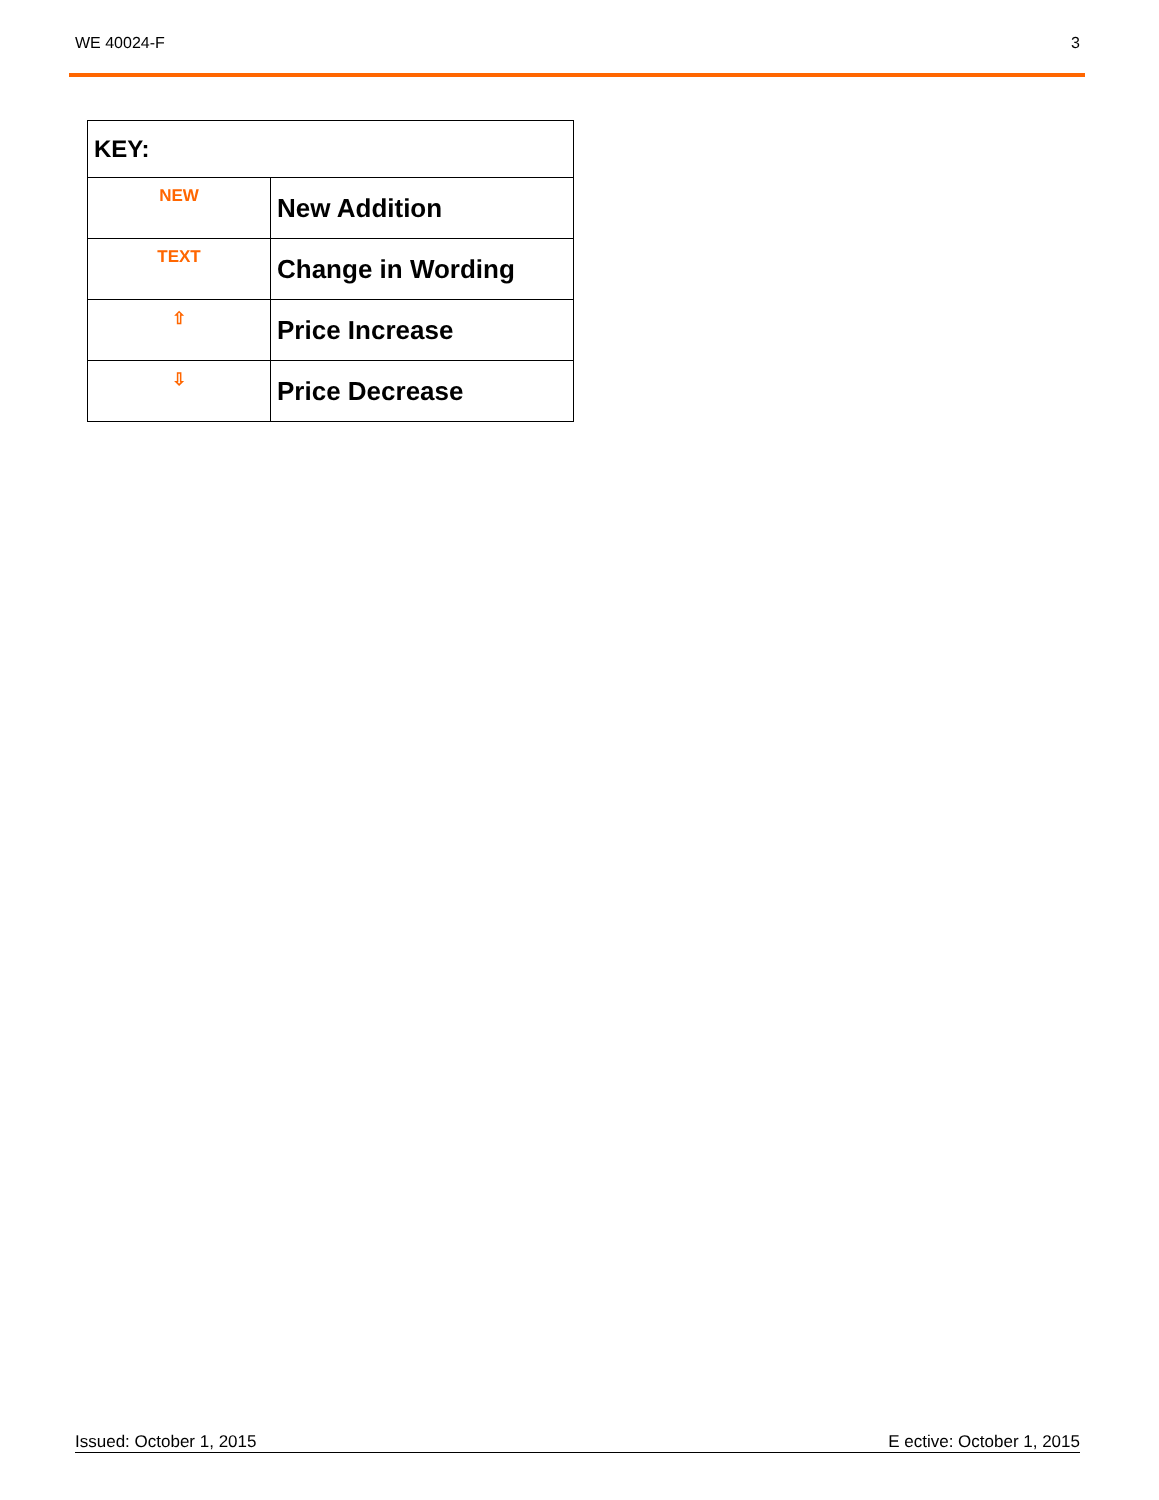WE 40024-F 3
| KEY: | |
| --- | --- |
| NEW | New Addition |
| TEXT | Change in Wording |
| ⇧ | Price Increase |
| ⇩ | Price Decrease |
Issued: October 1, 2015 E ective: October 1, 2015